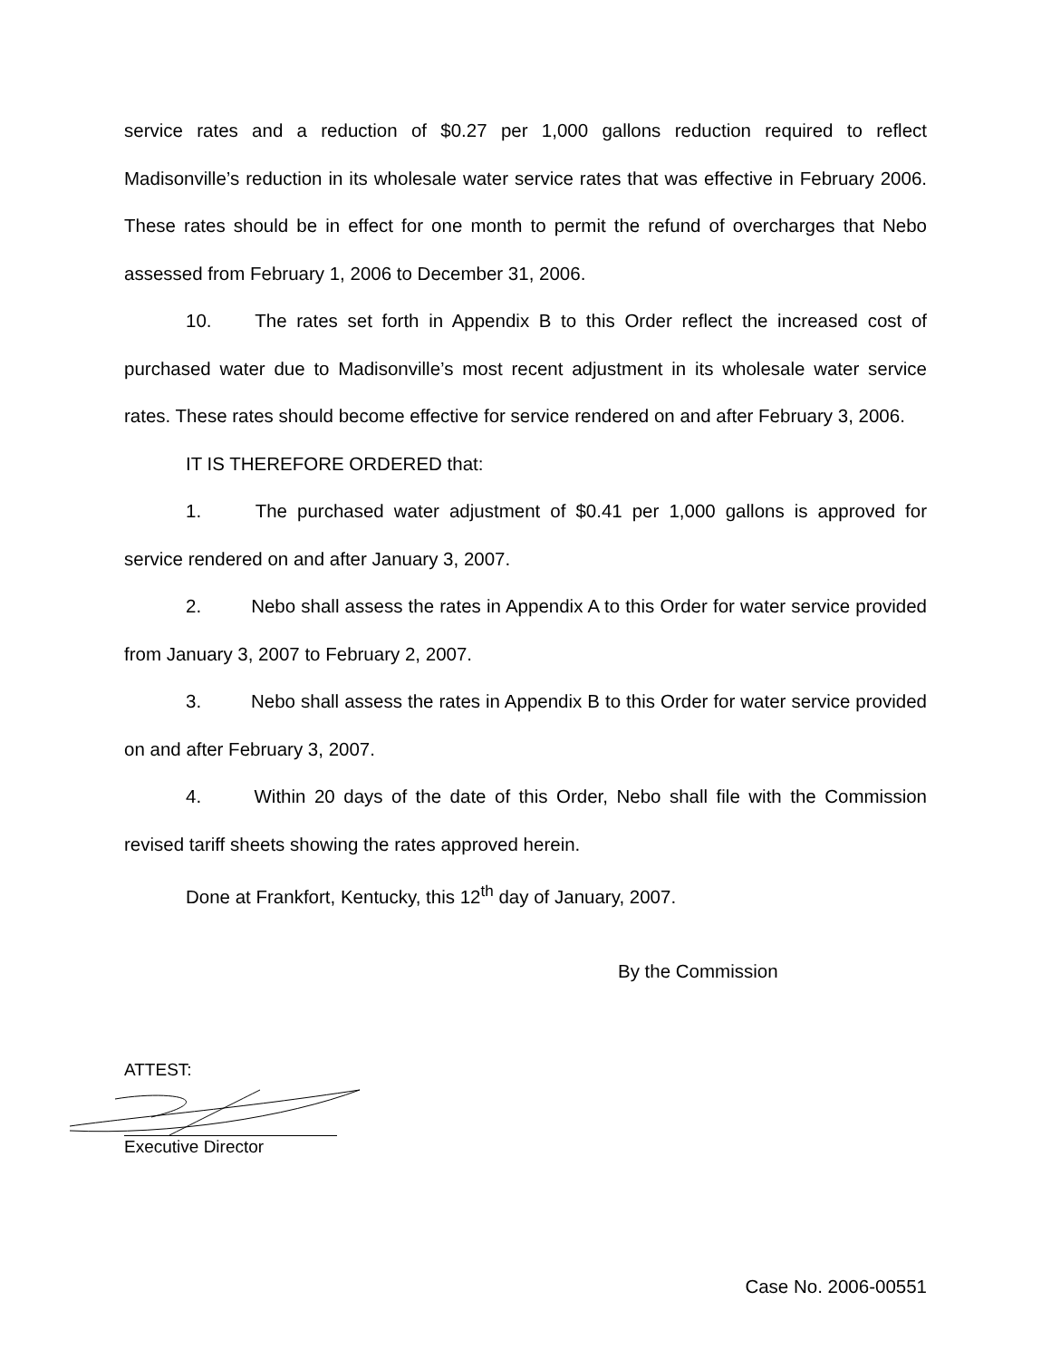service rates and a reduction of $0.27 per 1,000 gallons reduction required to reflect Madisonville’s reduction in its wholesale water service rates that was effective in February 2006. These rates should be in effect for one month to permit the refund of overcharges that Nebo assessed from February 1, 2006 to December 31, 2006.
10. The rates set forth in Appendix B to this Order reflect the increased cost of purchased water due to Madisonville’s most recent adjustment in its wholesale water service rates. These rates should become effective for service rendered on and after February 3, 2006.
IT IS THEREFORE ORDERED that:
1. The purchased water adjustment of $0.41 per 1,000 gallons is approved for service rendered on and after January 3, 2007.
2. Nebo shall assess the rates in Appendix A to this Order for water service provided from January 3, 2007 to February 2, 2007.
3. Nebo shall assess the rates in Appendix B to this Order for water service provided on and after February 3, 2007.
4. Within 20 days of the date of this Order, Nebo shall file with the Commission revised tariff sheets showing the rates approved herein.
Done at Frankfort, Kentucky, this 12<sup>th</sup> day of January, 2007.
By the Commission
ATTEST:
Executive Director
Case No. 2006-00551